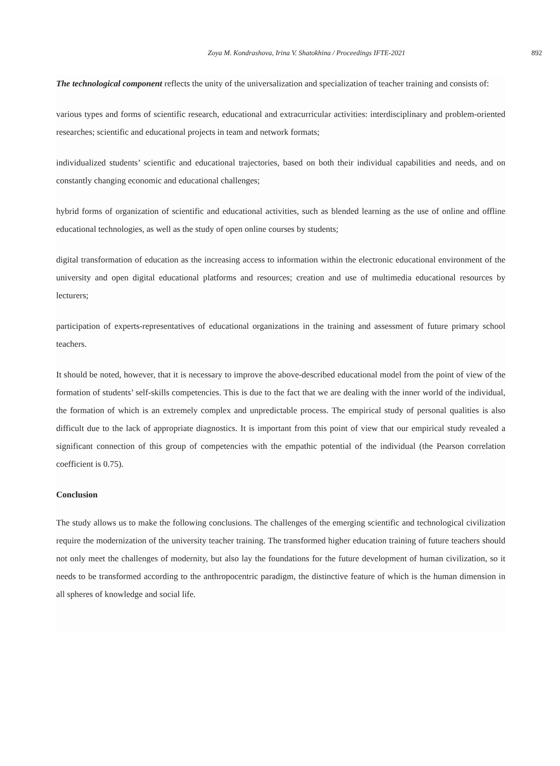Zoya M. Kondrashova, Irina V. Shatokhina / Proceedings IFTE-2021 892
The technological component reflects the unity of the universalization and specialization of teacher training and consists of:
various types and forms of scientific research, educational and extracurricular activities: interdisciplinary and problem-oriented researches; scientific and educational projects in team and network formats;
individualized students’ scientific and educational trajectories, based on both their individual capabilities and needs, and on constantly changing economic and educational challenges;
hybrid forms of organization of scientific and educational activities, such as blended learning as the use of online and offline educational technologies, as well as the study of open online courses by students;
digital transformation of education as the increasing access to information within the electronic educational environment of the university and open digital educational platforms and resources; creation and use of multimedia educational resources by lecturers;
participation of experts-representatives of educational organizations in the training and assessment of future primary school teachers.
It should be noted, however, that it is necessary to improve the above-described educational model from the point of view of the formation of students’ self-skills competencies. This is due to the fact that we are dealing with the inner world of the individual, the formation of which is an extremely complex and unpredictable process. The empirical study of personal qualities is also difficult due to the lack of appropriate diagnostics. It is important from this point of view that our empirical study revealed a significant connection of this group of competencies with the empathic potential of the individual (the Pearson correlation coefficient is 0.75).
Conclusion
The study allows us to make the following conclusions. The challenges of the emerging scientific and technological civilization require the modernization of the university teacher training. The transformed higher education training of future teachers should not only meet the challenges of modernity, but also lay the foundations for the future development of human civilization, so it needs to be transformed according to the anthropocentric paradigm, the distinctive feature of which is the human dimension in all spheres of knowledge and social life.